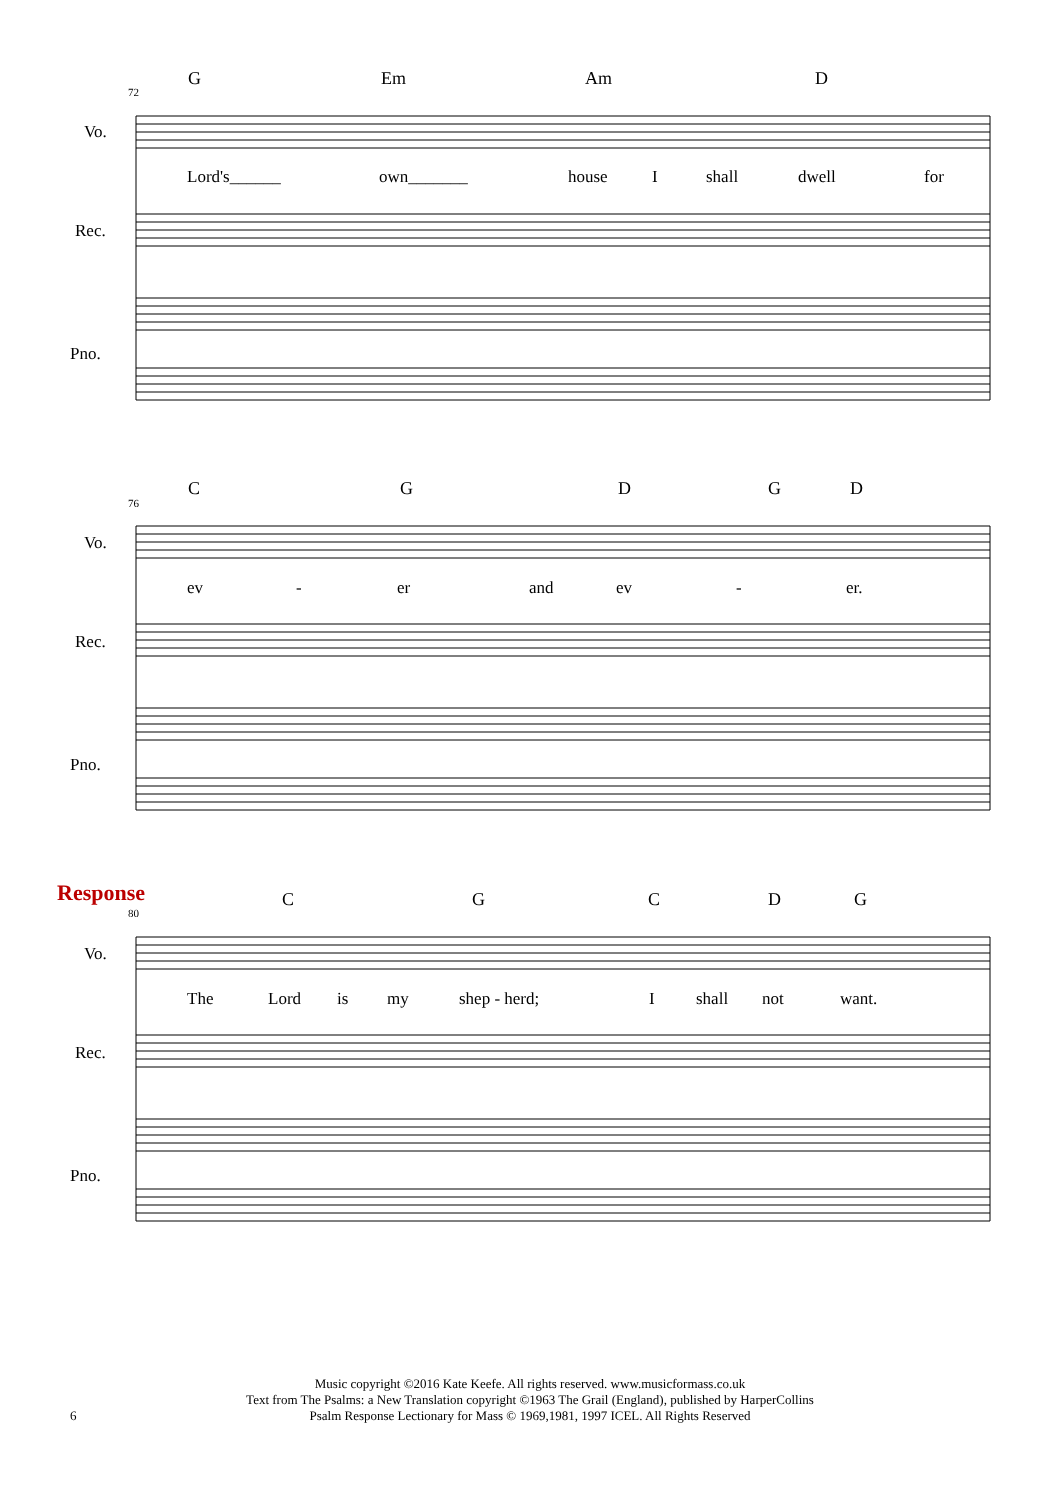G Em Am D
C G D G D
C G C D G
72
76
80
Vo.
Rec.
Pno.
Vo.
Rec.
Pno.
Vo.
Rec.
Pno.
Lord's______ own_______ house I shall dwell for
ev - er and ev - er.
Response
The Lord is my shep - herd; I shall not want.
6
Music copyright ©2016 Kate Keefe. All rights reserved. www.musicformass.co.uk
Text from The Psalms: a New Translation copyright ©1963 The Grail (England), published by HarperCollins
Psalm Response Lectionary for Mass © 1969,1981, 1997 ICEL. All Rights Reserved